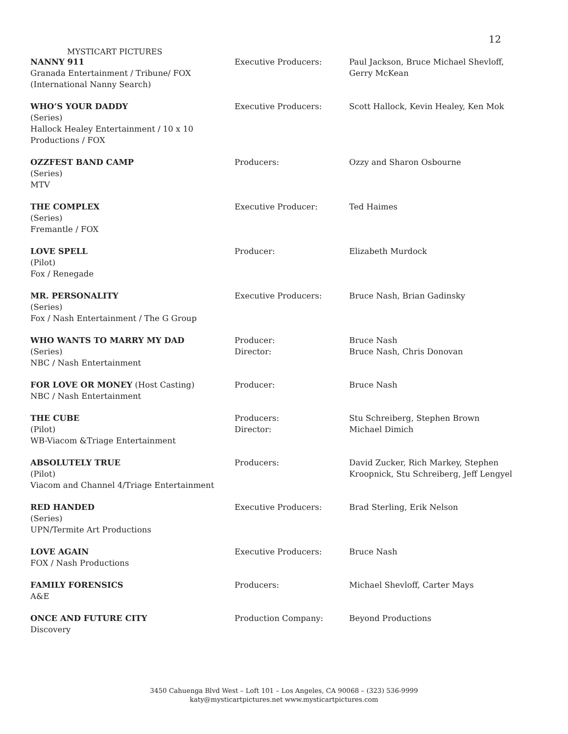12
MYSTICART PICTURES
| NANNY 911 Granada Entertainment / Tribune/ FOX (International Nanny Search) | Executive Producers: | Paul Jackson, Bruce Michael Shevloff, Gerry McKean |
| WHO’S YOUR DADDY (Series) Hallock Healey Entertainment / 10 x 10 Productions / FOX | Executive Producers: | Scott Hallock, Kevin Healey, Ken Mok |
| OZZFEST BAND CAMP (Series) MTV | Producers: | Ozzy and Sharon Osbourne |
| THE COMPLEX (Series) Fremantle / FOX | Executive Producer: | Ted Haimes |
| LOVE SPELL (Pilot) Fox / Renegade | Producer: | Elizabeth Murdock |
| MR. PERSONALITY (Series) Fox / Nash Entertainment / The G Group | Executive Producers: | Bruce Nash, Brian Gadinsky |
| WHO WANTS TO MARRY MY DAD (Series) NBC / Nash Entertainment | Producer: Director: | Bruce Nash Bruce Nash, Chris Donovan |
| FOR LOVE OR MONEY (Host Casting) NBC / Nash Entertainment | Producer: | Bruce Nash |
| THE CUBE (Pilot) WB-Viacom &Triage Entertainment | Producers: Director: | Stu Schreiberg, Stephen Brown Michael Dimich |
| ABSOLUTELY TRUE (Pilot) Viacom and Channel 4/Triage Entertainment | Producers: | David Zucker, Rich Markey, Stephen Kroopnick, Stu Schreiberg, Jeff Lengyel |
| RED HANDED (Series) UPN/Termite Art Productions | Executive Producers: | Brad Sterling, Erik Nelson |
| LOVE AGAIN FOX / Nash Productions | Executive Producers: | Bruce Nash |
| FAMILY FORENSICS A&E | Producers: | Michael Shevloff, Carter Mays |
| ONCE AND FUTURE CITY Discovery | Production Company: | Beyond Productions |
3450 Cahuenga Blvd West – Loft 101 – Los Angeles, CA 90068 – (323) 536-9999
katy@mysticartpictures.net www.mysticartpictures.com